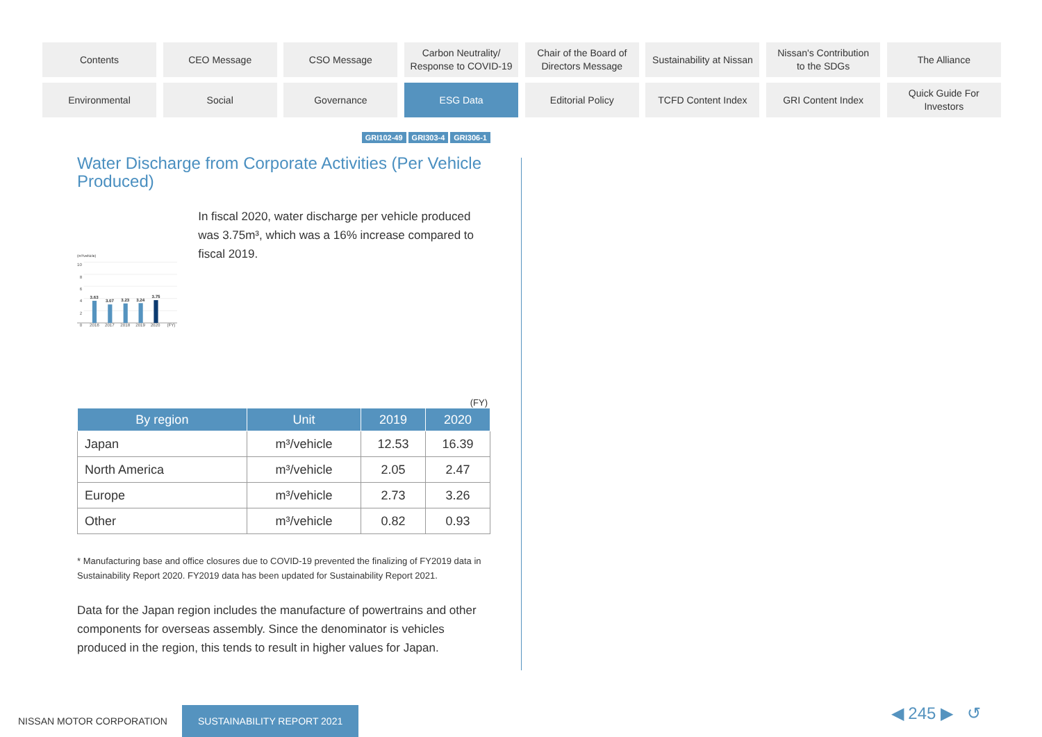Contents
CEO Message
CSO Message
Carbon Neutrality/
Response to COVID-19
Chair of the Board of
Directors Message
Sustainability at Nissan
Nissan's Contribution
to the SDGs
The Alliance
Environmental
Social
Governance
ESG Data
Editorial Policy
TCFD Content Index
GRI Content Index
Quick Guide For
Investors
GRI102-49 GRI303-4 GRI306-1
Water Discharge from Corporate Activities (Per Vehicle Produced)
(m³/vehicle)
10
8
6
4
2
0
3.63
3.07
3.23
3.24
3.75
2016
2017
2018
2019
2020
(FY)
In fiscal 2020, water discharge per vehicle produced was 3.75m³, which was a 16% increase compared to fiscal 2019.
(FY)
| By region | Unit | 2019 | 2020 |
| --- | --- | --- | --- |
| Japan | m³/vehicle | 12.53 | 16.39 |
| North America | m³/vehicle | 2.05 | 2.47 |
| Europe | m³/vehicle | 2.73 | 3.26 |
| Other | m³/vehicle | 0.82 | 0.93 |
* Manufacturing base and office closures due to COVID-19 prevented the finalizing of FY2019 data in Sustainability Report 2020. FY2019 data has been updated for Sustainability Report 2021.
Data for the Japan region includes the manufacture of powertrains and other components for overseas assembly. Since the denominator is vehicles produced in the region, this tends to result in higher values for Japan.
NISSAN MOTOR CORPORATION SUSTAINABILITY REPORT 2021
◀ 245 ▶ ↺